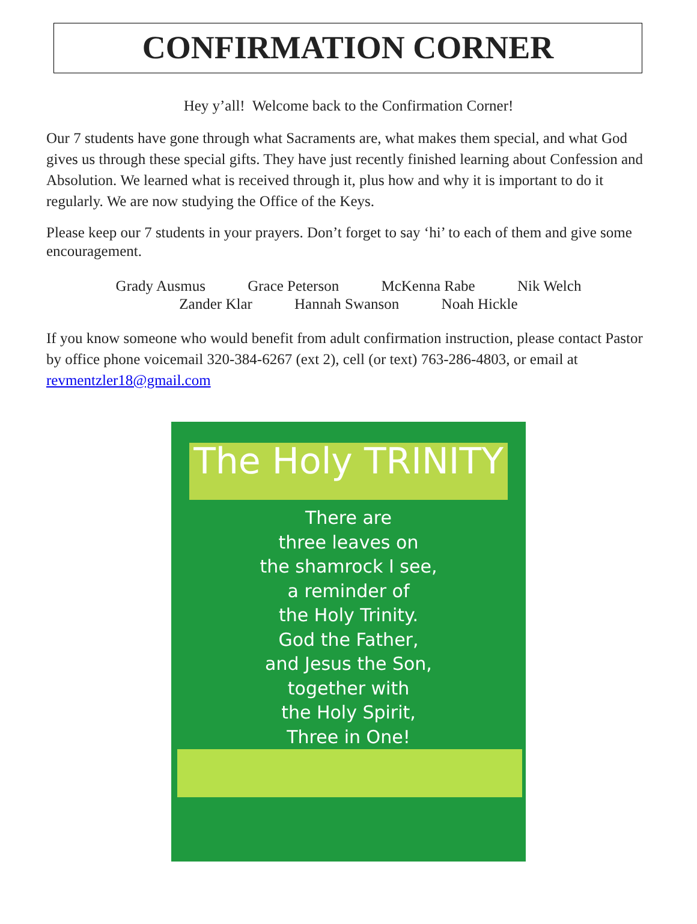CONFIRMATION CORNER
Hey y’all! Welcome back to the Confirmation Corner!
Our 7 students have gone through what Sacraments are, what makes them special, and what God gives us through these special gifts. They have just recently finished learning about Confession and Absolution. We learned what is received through it, plus how and why it is important to do it regularly. We are now studying the Office of the Keys.
Please keep our 7 students in your prayers. Don’t forget to say ‘hi’ to each of them and give some encouragement.
Grady Ausmus Grace Peterson McKenna Rabe Nik Welch
Zander Klar Hannah Swanson Noah Hickle
If you know someone who would benefit from adult confirmation instruction, please contact Pastor by office phone voicemail 320-384-6267 (ext 2), cell (or text) 763-286-4803, or email at revmentzler18@gmail.com
The Holy TRINITY
There are
three leaves on
the shamrock I see,
a reminder of
the Holy Trinity.
God the Father,
and Jesus the Son,
together with
the Holy Spirit,
Three in One!